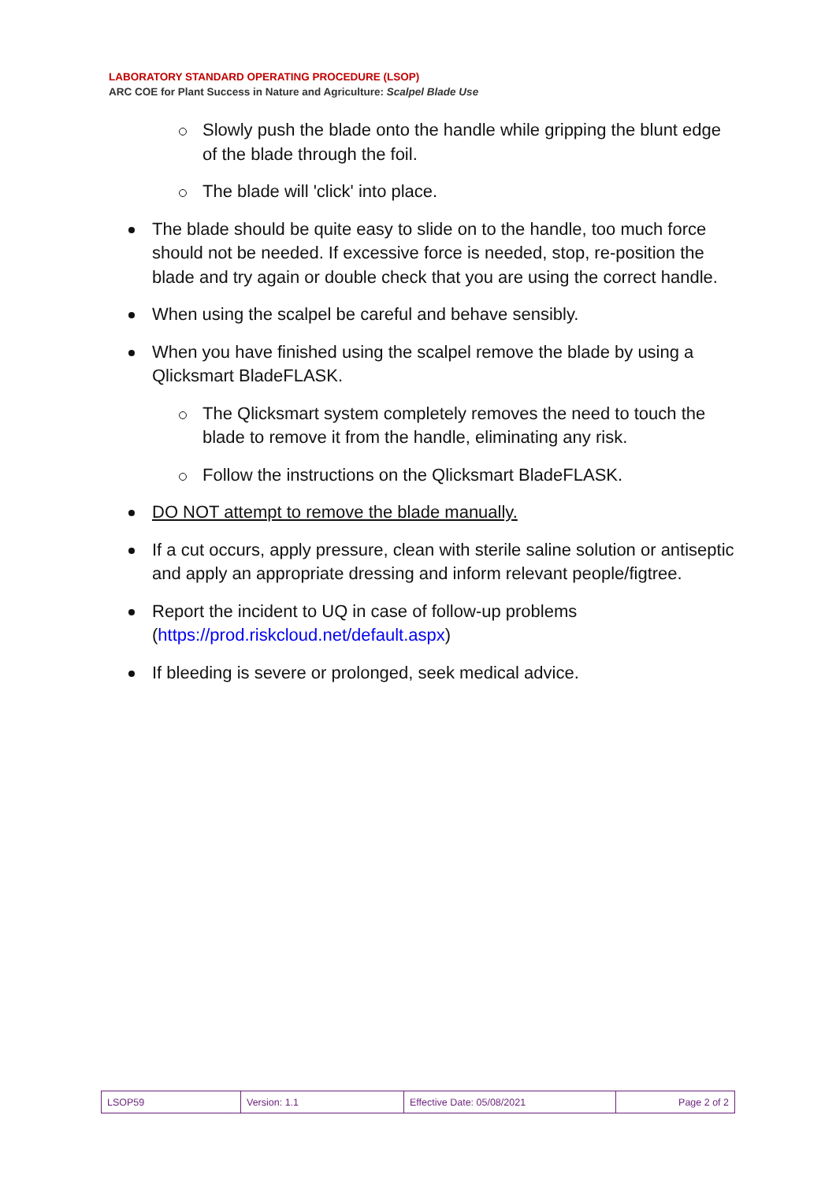LABORATORY STANDARD OPERATING PROCEDURE (LSOP)
ARC COE for Plant Success in Nature and Agriculture: Scalpel Blade Use
Slowly push the blade onto the handle while gripping the blunt edge of the blade through the foil.
The blade will 'click' into place.
The blade should be quite easy to slide on to the handle, too much force should not be needed. If excessive force is needed, stop, re-position the blade and try again or double check that you are using the correct handle.
When using the scalpel be careful and behave sensibly.
When you have finished using the scalpel remove the blade by using a Qlicksmart BladeFLASK.
The Qlicksmart system completely removes the need to touch the blade to remove it from the handle, eliminating any risk.
Follow the instructions on the Qlicksmart BladeFLASK.
DO NOT attempt to remove the blade manually.
If a cut occurs, apply pressure, clean with sterile saline solution or antiseptic and apply an appropriate dressing and inform relevant people/figtree.
Report the incident to UQ in case of follow-up problems (https://prod.riskcloud.net/default.aspx)
If bleeding is severe or prolonged, seek medical advice.
| LSOP59 | Version: 1.1 | Effective Date: 05/08/2021 | Page 2 of 2 |